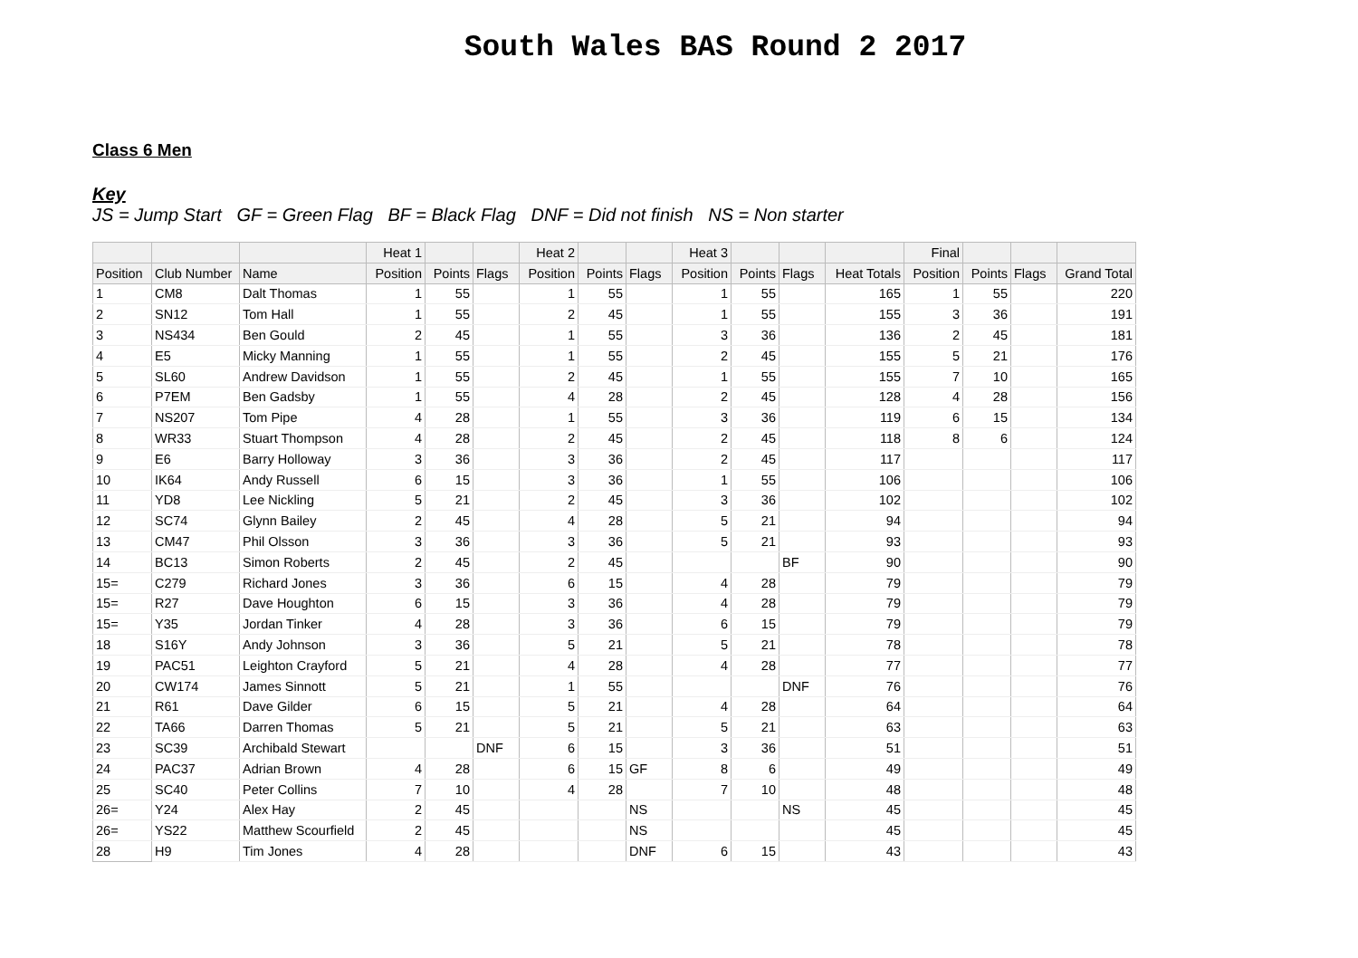South Wales BAS Round 2 2017
Class 6 Men
Key
JS = Jump Start GF = Green Flag BF = Black Flag DNF = Did not finish NS = Non starter
| | | | Heat 1 | | | Heat 2 | | | Heat 3 | | | | Final | | | |
| --- | --- | --- | --- | --- | --- | --- | --- | --- | --- | --- | --- | --- | --- | --- | --- | --- |
| Position | Club Number | Name | Position | Points | Flags | Position | Points | Flags | Position | Points | Flags | Heat Totals | Position | Points | Flags | Grand Total |
| 1 | CM8 | Dalt Thomas | 1 | 55 | | 1 | 55 | | 1 | 55 | | 165 | 1 | 55 | | 220 |
| 2 | SN12 | Tom Hall | 1 | 55 | | 2 | 45 | | 1 | 55 | | 155 | 3 | 36 | | 191 |
| 3 | NS434 | Ben Gould | 2 | 45 | | 1 | 55 | | 3 | 36 | | 136 | 2 | 45 | | 181 |
| 4 | E5 | Micky Manning | 1 | 55 | | 1 | 55 | | 2 | 45 | | 155 | 5 | 21 | | 176 |
| 5 | SL60 | Andrew Davidson | 1 | 55 | | 2 | 45 | | 1 | 55 | | 155 | 7 | 10 | | 165 |
| 6 | P7EM | Ben Gadsby | 1 | 55 | | 4 | 28 | | 2 | 45 | | 128 | 4 | 28 | | 156 |
| 7 | NS207 | Tom Pipe | 4 | 28 | | 1 | 55 | | 3 | 36 | | 119 | 6 | 15 | | 134 |
| 8 | WR33 | Stuart Thompson | 4 | 28 | | 2 | 45 | | 2 | 45 | | 118 | 8 | 6 | | 124 |
| 9 | E6 | Barry Holloway | 3 | 36 | | 3 | 36 | | 2 | 45 | | 117 | | | | 117 |
| 10 | IK64 | Andy Russell | 6 | 15 | | 3 | 36 | | 1 | 55 | | 106 | | | | 106 |
| 11 | YD8 | Lee Nickling | 5 | 21 | | 2 | 45 | | 3 | 36 | | 102 | | | | 102 |
| 12 | SC74 | Glynn Bailey | 2 | 45 | | 4 | 28 | | 5 | 21 | | 94 | | | | 94 |
| 13 | CM47 | Phil Olsson | 3 | 36 | | 3 | 36 | | 5 | 21 | | 93 | | | | 93 |
| 14 | BC13 | Simon Roberts | 2 | 45 | | 2 | 45 | | | | BF | 90 | | | | 90 |
| 15= | C279 | Richard Jones | 3 | 36 | | 6 | 15 | | 4 | 28 | | 79 | | | | 79 |
| 15= | R27 | Dave Houghton | 6 | 15 | | 3 | 36 | | 4 | 28 | | 79 | | | | 79 |
| 15= | Y35 | Jordan Tinker | 4 | 28 | | 3 | 36 | | 6 | 15 | | 79 | | | | 79 |
| 18 | S16Y | Andy Johnson | 3 | 36 | | 5 | 21 | | 5 | 21 | | 78 | | | | 78 |
| 19 | PAC51 | Leighton Crayford | 5 | 21 | | 4 | 28 | | 4 | 28 | | 77 | | | | 77 |
| 20 | CW174 | James Sinnott | 5 | 21 | | 1 | 55 | | | | DNF | 76 | | | | 76 |
| 21 | R61 | Dave Gilder | 6 | 15 | | 5 | 21 | | 4 | 28 | | 64 | | | | 64 |
| 22 | TA66 | Darren Thomas | 5 | 21 | | 5 | 21 | | 5 | 21 | | 63 | | | | 63 |
| 23 | SC39 | Archibald Stewart | | | DNF | 6 | 15 | | 3 | 36 | | 51 | | | | 51 |
| 24 | PAC37 | Adrian Brown | 4 | 28 | | 6 | 15 | GF | 8 | 6 | | 49 | | | | 49 |
| 25 | SC40 | Peter Collins | 7 | 10 | | 4 | 28 | | 7 | 10 | | 48 | | | | 48 |
| 26= | Y24 | Alex Hay | 2 | 45 | | | | NS | | | NS | 45 | | | | 45 |
| 26= | YS22 | Matthew Scourfield | 2 | 45 | | | | NS | | | | 45 | | | | 45 |
| 28 | H9 | Tim Jones | 4 | 28 | | | | DNF | 6 | 15 | | 43 | | | | 43 |